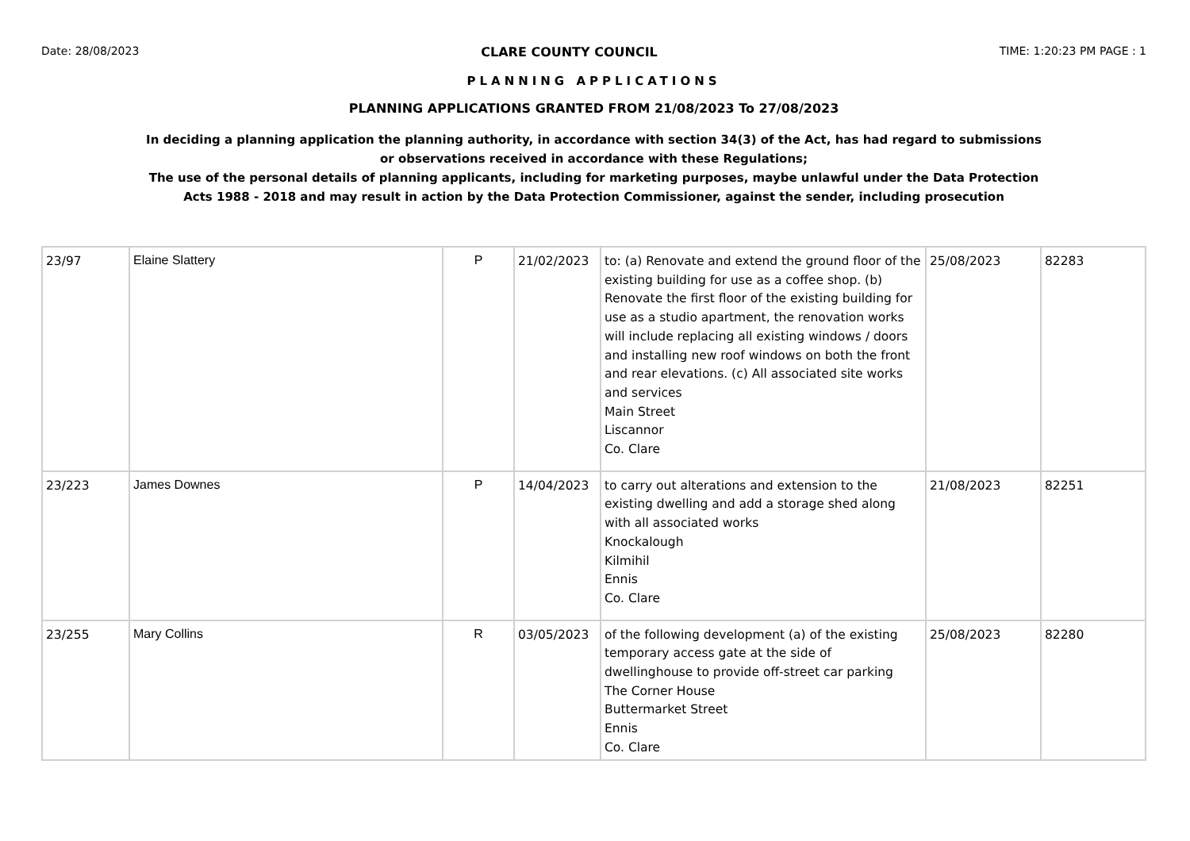Date: 28/08/2023 CLARE COUNTY COUNCIL TIME: 1:20:23 PM PAGE : 1
PLANNING APPLICATIONS
PLANNING APPLICATIONS GRANTED FROM 21/08/2023 To 27/08/2023
In deciding a planning application the planning authority, in accordance with section 34(3) of the Act, has had regard to submissions
or observations received in accordance with these Regulations;
The use of the personal details of planning applicants, including for marketing purposes, maybe unlawful under the Data Protection
Acts 1988 - 2018 and may result in action by the Data Protection Commissioner, against the sender, including prosecution
| 23/97 | Elaine Slattery | P | 21/02/2023 | to: (a) Renovate and extend the ground floor of the existing building for use as a coffee shop. (b) Renovate the first floor of the existing building for use as a studio apartment, the renovation works will include replacing all existing windows / doors and installing new roof windows on both the front and rear elevations. (c) All associated site works and services Main Street Liscannor Co. Clare | 25/08/2023 | 82283 |
| 23/223 | James Downes | P | 14/04/2023 | to carry out alterations and extension to the existing dwelling and add a storage shed along with all associated works Knockalough Kilmihil Ennis Co. Clare | 21/08/2023 | 82251 |
| 23/255 | Mary Collins | R | 03/05/2023 | of the following development (a) of the existing temporary access gate at the side of dwellinghouse to provide off-street car parking The Corner House Buttermarket Street Ennis Co. Clare | 25/08/2023 | 82280 |